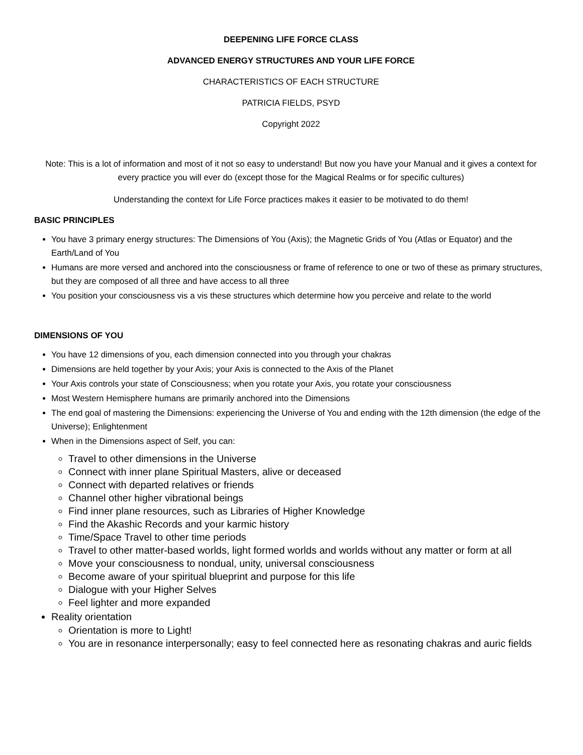DEEPENING LIFE FORCE CLASS
ADVANCED ENERGY STRUCTURES AND YOUR LIFE FORCE
CHARACTERISTICS OF EACH STRUCTURE
PATRICIA FIELDS, PSYD
Copyright 2022
Note: This is a lot of information and most of it not so easy to understand! But now you have your Manual and it gives a context for every practice you will ever do (except those for the Magical Realms or for specific cultures)
Understanding the context for Life Force practices makes it easier to be motivated to do them!
BASIC PRINCIPLES
You have 3 primary energy structures: The Dimensions of You (Axis); the Magnetic Grids of You (Atlas or Equator) and the Earth/Land of You
Humans are more versed and anchored into the consciousness or frame of reference to one or two of these as primary structures, but they are composed of all three and have access to all three
You position your consciousness vis a vis these structures which determine how you perceive and relate to the world
DIMENSIONS OF YOU
You have 12 dimensions of you, each dimension connected into you through your chakras
Dimensions are held together by your Axis; your Axis is connected to the Axis of the Planet
Your Axis controls your state of Consciousness; when you rotate your Axis, you rotate your consciousness
Most Western Hemisphere humans are primarily anchored into the Dimensions
The end goal of mastering the Dimensions: experiencing the Universe of You and ending with the 12th dimension (the edge of the Universe); Enlightenment
When in the Dimensions aspect of Self, you can:
Travel to other dimensions in the Universe
Connect with inner plane Spiritual Masters, alive or deceased
Connect with departed relatives or friends
Channel other higher vibrational beings
Find inner plane resources, such as Libraries of Higher Knowledge
Find the Akashic Records and your karmic history
Time/Space Travel to other time periods
Travel to other matter-based worlds, light formed worlds and worlds without any matter or form at all
Move your consciousness to nondual, unity, universal consciousness
Become aware of your spiritual blueprint and purpose for this life
Dialogue with your Higher Selves
Feel lighter and more expanded
Reality orientation
Orientation is more to Light!
You are in resonance interpersonally; easy to feel connected here as resonating chakras and auric fields